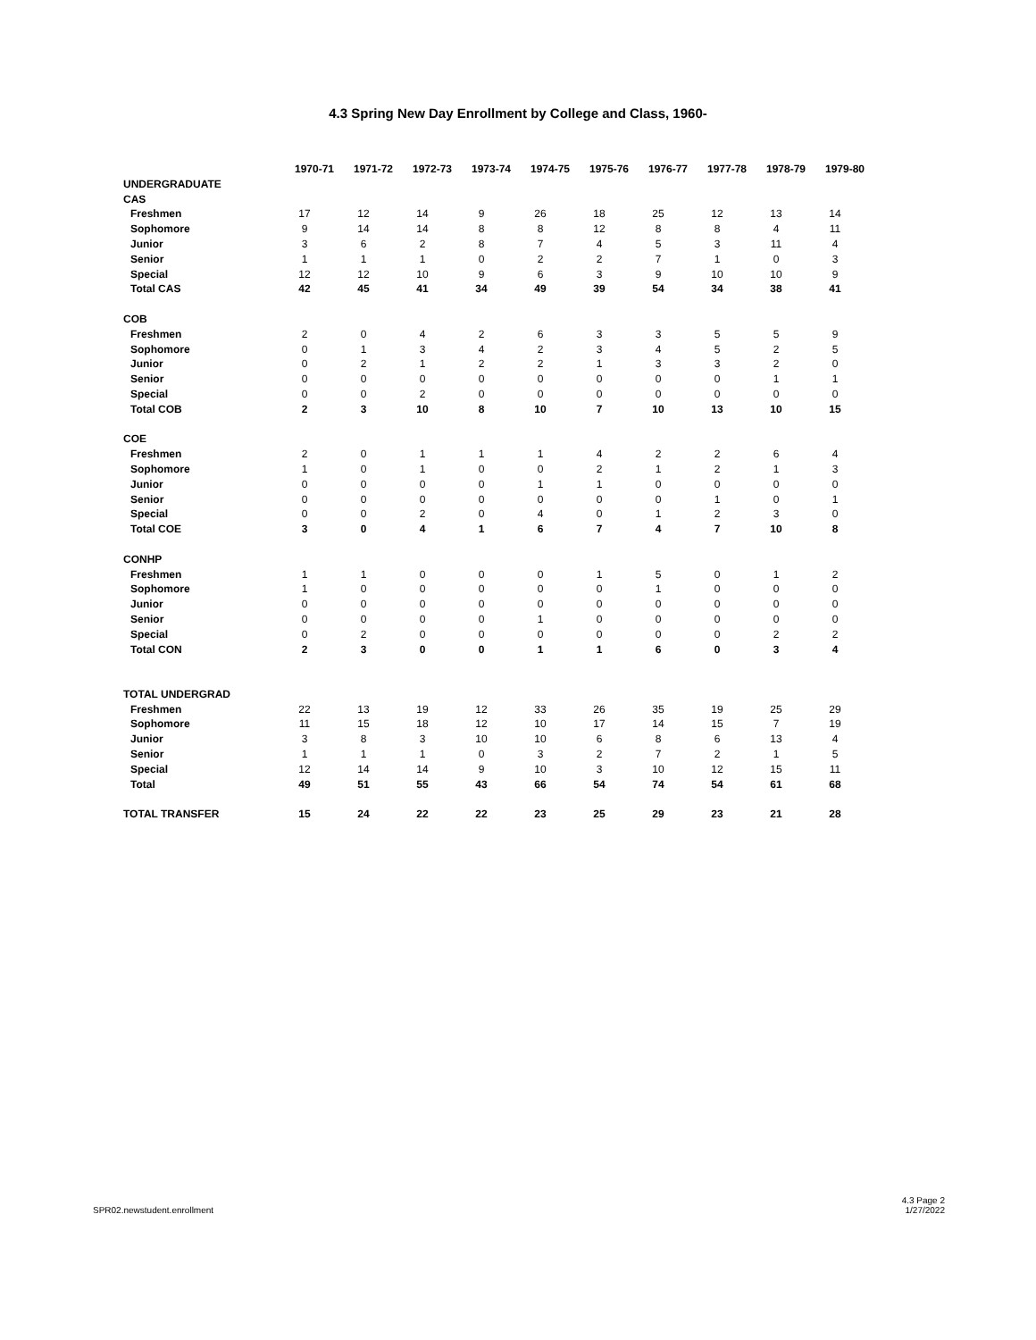4.3 Spring New Day Enrollment by College and Class, 1960-
| | 1970-71 | 1971-72 | 1972-73 | 1973-74 | 1974-75 | 1975-76 | 1976-77 | 1977-78 | 1978-79 | 1979-80 |
| --- | --- | --- | --- | --- | --- | --- | --- | --- | --- | --- |
| UNDERGRADUATE | | | | | | | | | | |
| CAS | | | | | | | | | | |
| Freshmen | 17 | 12 | 14 | 9 | 26 | 18 | 25 | 12 | 13 | 14 |
| Sophomore | 9 | 14 | 14 | 8 | 8 | 12 | 8 | 8 | 4 | 11 |
| Junior | 3 | 6 | 2 | 8 | 7 | 4 | 5 | 3 | 11 | 4 |
| Senior | 1 | 1 | 1 | 0 | 2 | 2 | 7 | 1 | 0 | 3 |
| Special | 12 | 12 | 10 | 9 | 6 | 3 | 9 | 10 | 10 | 9 |
| Total CAS | 42 | 45 | 41 | 34 | 49 | 39 | 54 | 34 | 38 | 41 |
| COB | | | | | | | | | | |
| Freshmen | 2 | 0 | 4 | 2 | 6 | 3 | 3 | 5 | 5 | 9 |
| Sophomore | 0 | 1 | 3 | 4 | 2 | 3 | 4 | 5 | 2 | 5 |
| Junior | 0 | 2 | 1 | 2 | 2 | 1 | 3 | 3 | 2 | 0 |
| Senior | 0 | 0 | 0 | 0 | 0 | 0 | 0 | 0 | 1 | 1 |
| Special | 0 | 0 | 2 | 0 | 0 | 0 | 0 | 0 | 0 | 0 |
| Total COB | 2 | 3 | 10 | 8 | 10 | 7 | 10 | 13 | 10 | 15 |
| COE | | | | | | | | | | |
| Freshmen | 2 | 0 | 1 | 1 | 1 | 4 | 2 | 2 | 6 | 4 |
| Sophomore | 1 | 0 | 1 | 0 | 0 | 2 | 1 | 2 | 1 | 3 |
| Junior | 0 | 0 | 0 | 0 | 1 | 1 | 0 | 0 | 0 | 0 |
| Senior | 0 | 0 | 0 | 0 | 0 | 0 | 0 | 1 | 0 | 1 |
| Special | 0 | 0 | 2 | 0 | 4 | 0 | 1 | 2 | 3 | 0 |
| Total COE | 3 | 0 | 4 | 1 | 6 | 7 | 4 | 7 | 10 | 8 |
| CONHP | | | | | | | | | | |
| Freshmen | 1 | 1 | 0 | 0 | 0 | 1 | 5 | 0 | 1 | 2 |
| Sophomore | 1 | 0 | 0 | 0 | 0 | 0 | 1 | 0 | 0 | 0 |
| Junior | 0 | 0 | 0 | 0 | 0 | 0 | 0 | 0 | 0 | 0 |
| Senior | 0 | 0 | 0 | 0 | 1 | 0 | 0 | 0 | 0 | 0 |
| Special | 0 | 2 | 0 | 0 | 0 | 0 | 0 | 0 | 2 | 2 |
| Total CON | 2 | 3 | 0 | 0 | 1 | 1 | 6 | 0 | 3 | 4 |
| TOTAL UNDERGRAD | | | | | | | | | | |
| Freshmen | 22 | 13 | 19 | 12 | 33 | 26 | 35 | 19 | 25 | 29 |
| Sophomore | 11 | 15 | 18 | 12 | 10 | 17 | 14 | 15 | 7 | 19 |
| Junior | 3 | 8 | 3 | 10 | 10 | 6 | 8 | 6 | 13 | 4 |
| Senior | 1 | 1 | 1 | 0 | 3 | 2 | 7 | 2 | 1 | 5 |
| Special | 12 | 14 | 14 | 9 | 10 | 3 | 10 | 12 | 15 | 11 |
| Total | 49 | 51 | 55 | 43 | 66 | 54 | 74 | 54 | 61 | 68 |
| TOTAL TRANSFER | 15 | 24 | 22 | 22 | 23 | 25 | 29 | 23 | 21 | 28 |
SPR02.newstudent.enrollment 4.3 Page 2
1/27/2022